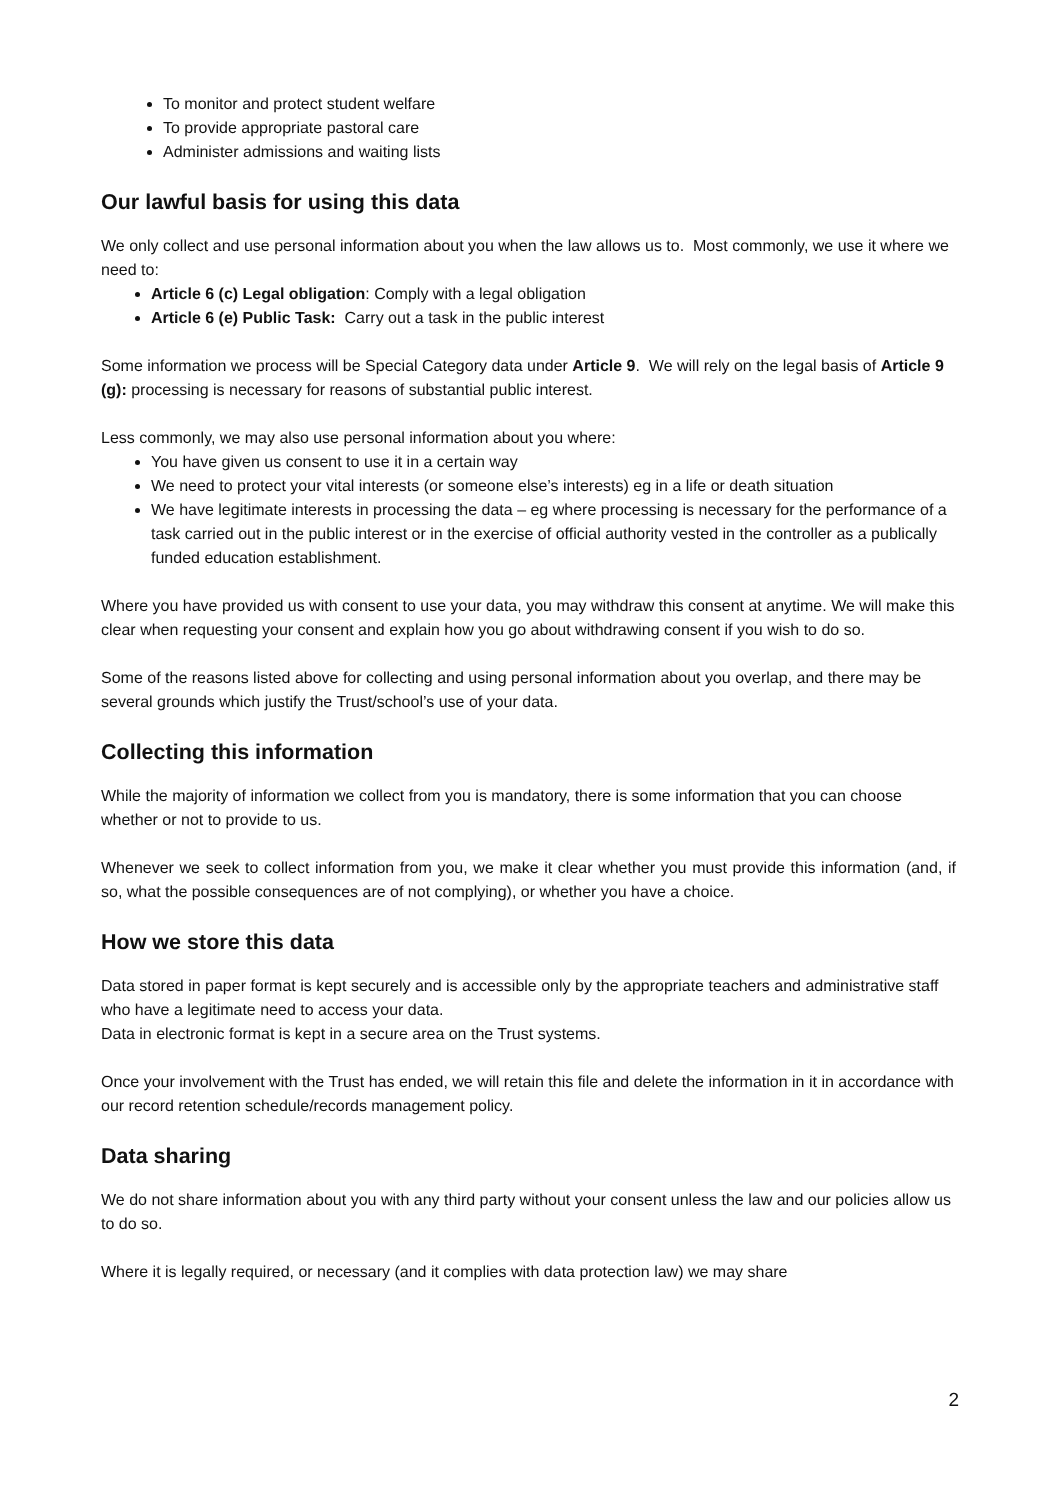To monitor and protect student welfare
To provide appropriate pastoral care
Administer admissions and waiting lists
Our lawful basis for using this data
We only collect and use personal information about you when the law allows us to. Most commonly, we use it where we need to:
Article 6 (c) Legal obligation: Comply with a legal obligation
Article 6 (e) Public Task: Carry out a task in the public interest
Some information we process will be Special Category data under Article 9. We will rely on the legal basis of Article 9 (g): processing is necessary for reasons of substantial public interest.
Less commonly, we may also use personal information about you where:
You have given us consent to use it in a certain way
We need to protect your vital interests (or someone else’s interests) eg in a life or death situation
We have legitimate interests in processing the data – eg where processing is necessary for the performance of a task carried out in the public interest or in the exercise of official authority vested in the controller as a publically funded education establishment.
Where you have provided us with consent to use your data, you may withdraw this consent at anytime. We will make this clear when requesting your consent and explain how you go about withdrawing consent if you wish to do so.
Some of the reasons listed above for collecting and using personal information about you overlap, and there may be several grounds which justify the Trust/school’s use of your data.
Collecting this information
While the majority of information we collect from you is mandatory, there is some information that you can choose whether or not to provide to us.
Whenever we seek to collect information from you, we make it clear whether you must provide this information (and, if so, what the possible consequences are of not complying), or whether you have a choice.
How we store this data
Data stored in paper format is kept securely and is accessible only by the appropriate teachers and administrative staff who have a legitimate need to access your data.
Data in electronic format is kept in a secure area on the Trust systems.
Once your involvement with the Trust has ended, we will retain this file and delete the information in it in accordance with our record retention schedule/records management policy.
Data sharing
We do not share information about you with any third party without your consent unless the law and our policies allow us to do so.
Where it is legally required, or necessary (and it complies with data protection law) we may share
2